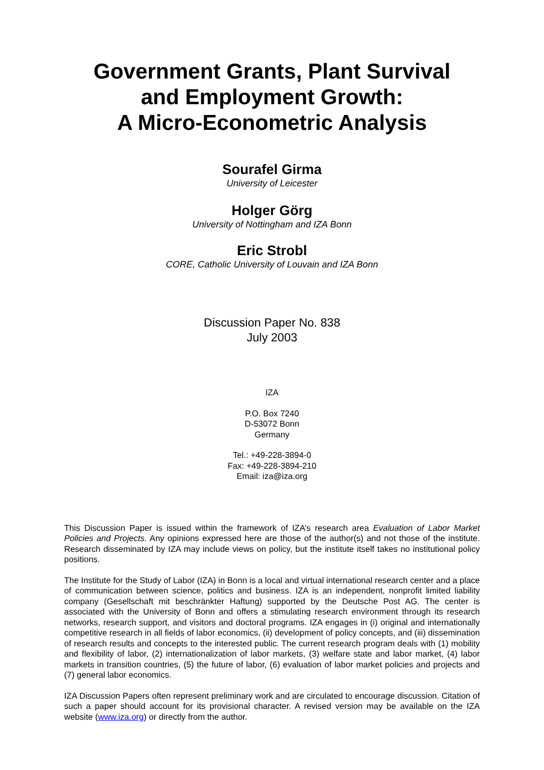Government Grants, Plant Survival
and Employment Growth:
A Micro-Econometric Analysis
Sourafel Girma
University of Leicester
Holger Görg
University of Nottingham and IZA Bonn
Eric Strobl
CORE, Catholic University of Louvain and IZA Bonn
Discussion Paper No. 838
July 2003
IZA
P.O. Box 7240
D-53072 Bonn
Germany
Tel.: +49-228-3894-0
Fax: +49-228-3894-210
Email: iza@iza.org
This Discussion Paper is issued within the framework of IZA’s research area Evaluation of Labor Market Policies and Projects. Any opinions expressed here are those of the author(s) and not those of the institute. Research disseminated by IZA may include views on policy, but the institute itself takes no institutional policy positions.
The Institute for the Study of Labor (IZA) in Bonn is a local and virtual international research center and a place of communication between science, politics and business. IZA is an independent, nonprofit limited liability company (Gesellschaft mit beschränkter Haftung) supported by the Deutsche Post AG. The center is associated with the University of Bonn and offers a stimulating research environment through its research networks, research support, and visitors and doctoral programs. IZA engages in (i) original and internationally competitive research in all fields of labor economics, (ii) development of policy concepts, and (iii) dissemination of research results and concepts to the interested public. The current research program deals with (1) mobility and flexibility of labor, (2) internationalization of labor markets, (3) welfare state and labor market, (4) labor markets in transition countries, (5) the future of labor, (6) evaluation of labor market policies and projects and (7) general labor economics.
IZA Discussion Papers often represent preliminary work and are circulated to encourage discussion. Citation of such a paper should account for its provisional character. A revised version may be available on the IZA website (www.iza.org) or directly from the author.